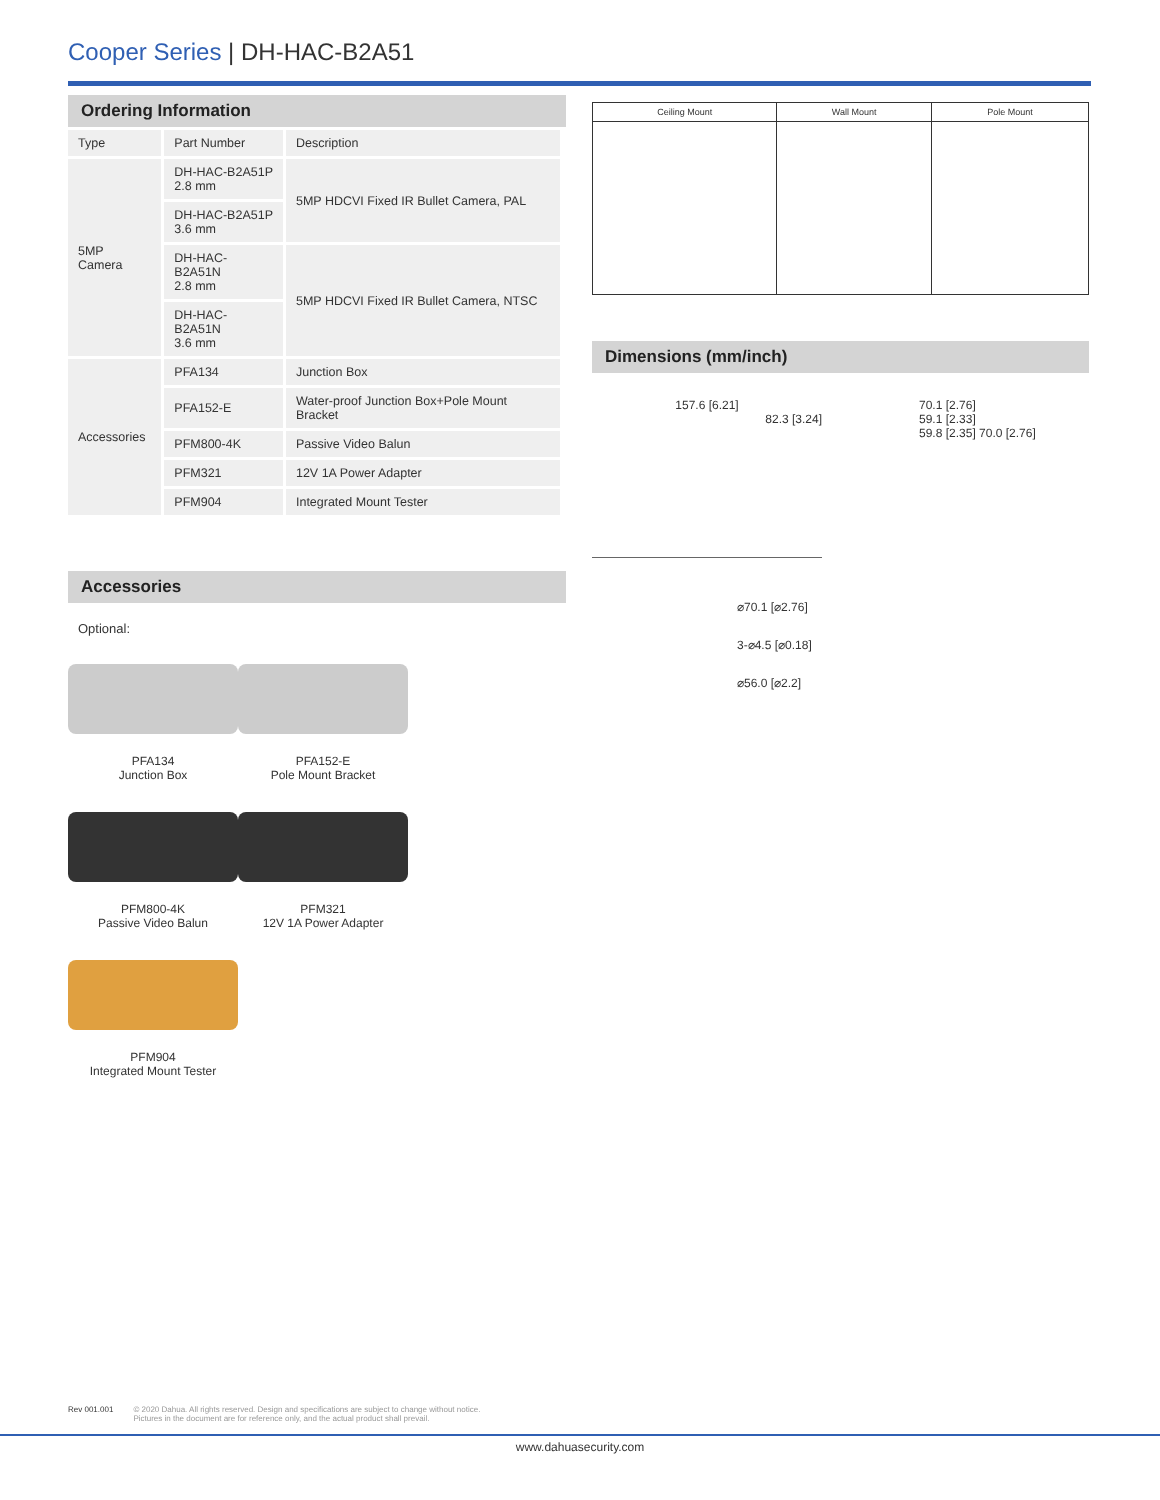Cooper Series | DH-HAC-B2A51
Ordering Information
| Type | Part Number | Description |
| 5MP Camera | DH-HAC-B2A51P 2.8 mm | 5MP HDCVI Fixed IR Bullet Camera, PAL |
| | DH-HAC-B2A51P 3.6 mm | |
| | DH-HAC-B2A51N 2.8 mm | 5MP HDCVI Fixed IR Bullet Camera, NTSC |
| | DH-HAC-B2A51N 3.6 mm | |
| Accessories | PFA134 | Junction Box |
| | PFA152-E | Water-proof Junction Box+Pole Mount Bracket |
| | PFM800-4K | Passive Video Balun |
| | PFM321 | 12V 1A Power Adapter |
| | PFM904 | Integrated Mount Tester |
Accessories
Optional:
PFA134
Junction Box
PFA152-E
Pole Mount Bracket
PFM800-4K
Passive Video Balun
PFM321
12V 1A Power Adapter
PFM904
Integrated Mount Tester
| Ceiling Mount | Wall Mount | Pole Mount |
Dimensions (mm/inch)
157.6 [6.21]
82.3 [3.24]
70.1 [2.76]
59.1 [2.33]
59.8 [2.35] 70.0 [2.76]
⌀70.1 [⌀2.76]
3-⌀4.5 [⌀0.18]
⌀56.0 [⌀2.2]
Rev 001.001 © 2020 Dahua. All rights reserved. Design and specifications are subject to change without notice.
Pictures in the document are for reference only, and the actual product shall prevail.
www.dahuasecurity.com